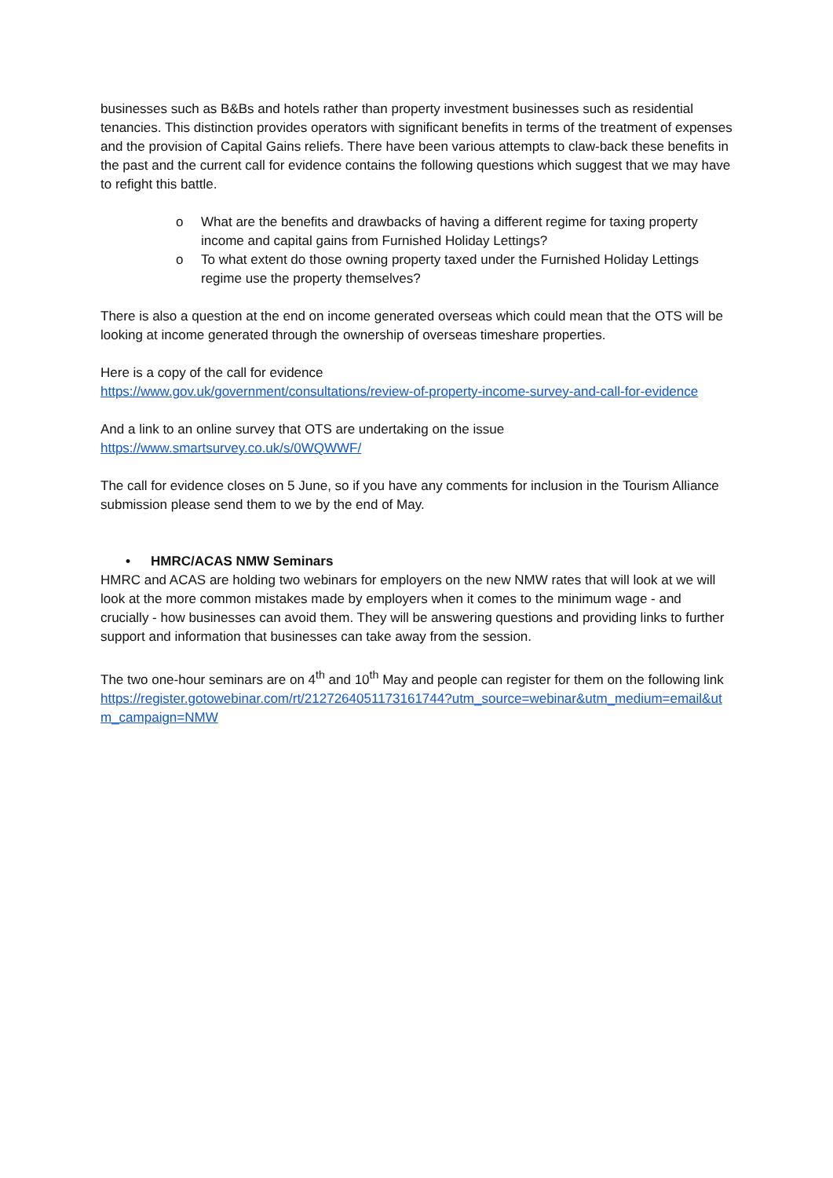businesses such as B&Bs and hotels rather than property investment businesses such as residential tenancies. This distinction provides operators with significant benefits in terms of the treatment of expenses and the provision of Capital Gains reliefs. There have been various attempts to claw-back these benefits in the past and the current call for evidence contains the following questions which suggest that we may have to refight this battle.
o What are the benefits and drawbacks of having a different regime for taxing property income and capital gains from Furnished Holiday Lettings?
o To what extent do those owning property taxed under the Furnished Holiday Lettings regime use the property themselves?
There is also a question at the end on income generated overseas which could mean that the OTS will be looking at income generated through the ownership of overseas timeshare properties.
Here is a copy of the call for evidence
https://www.gov.uk/government/consultations/review-of-property-income-survey-and-call-for-evidence
And a link to an online survey that OTS are undertaking on the issue
https://www.smartsurvey.co.uk/s/0WQWWF/
The call for evidence closes on 5 June, so if you have any comments for inclusion in the Tourism Alliance submission please send them to we by the end of May.
• HMRC/ACAS NMW Seminars
HMRC and ACAS are holding two webinars for employers on the new NMW rates that will look at we will look at the more common mistakes made by employers when it comes to the minimum wage - and crucially - how businesses can avoid them. They will be answering questions and providing links to further support and information that businesses can take away from the session.
The two one-hour seminars are on 4<sup>th</sup> and 10<sup>th</sup> May and people can register for them on the following link
https://register.gotowebinar.com/rt/2127264051173161744?utm_source=webinar&utm_medium=email&utm_campaign=NMW